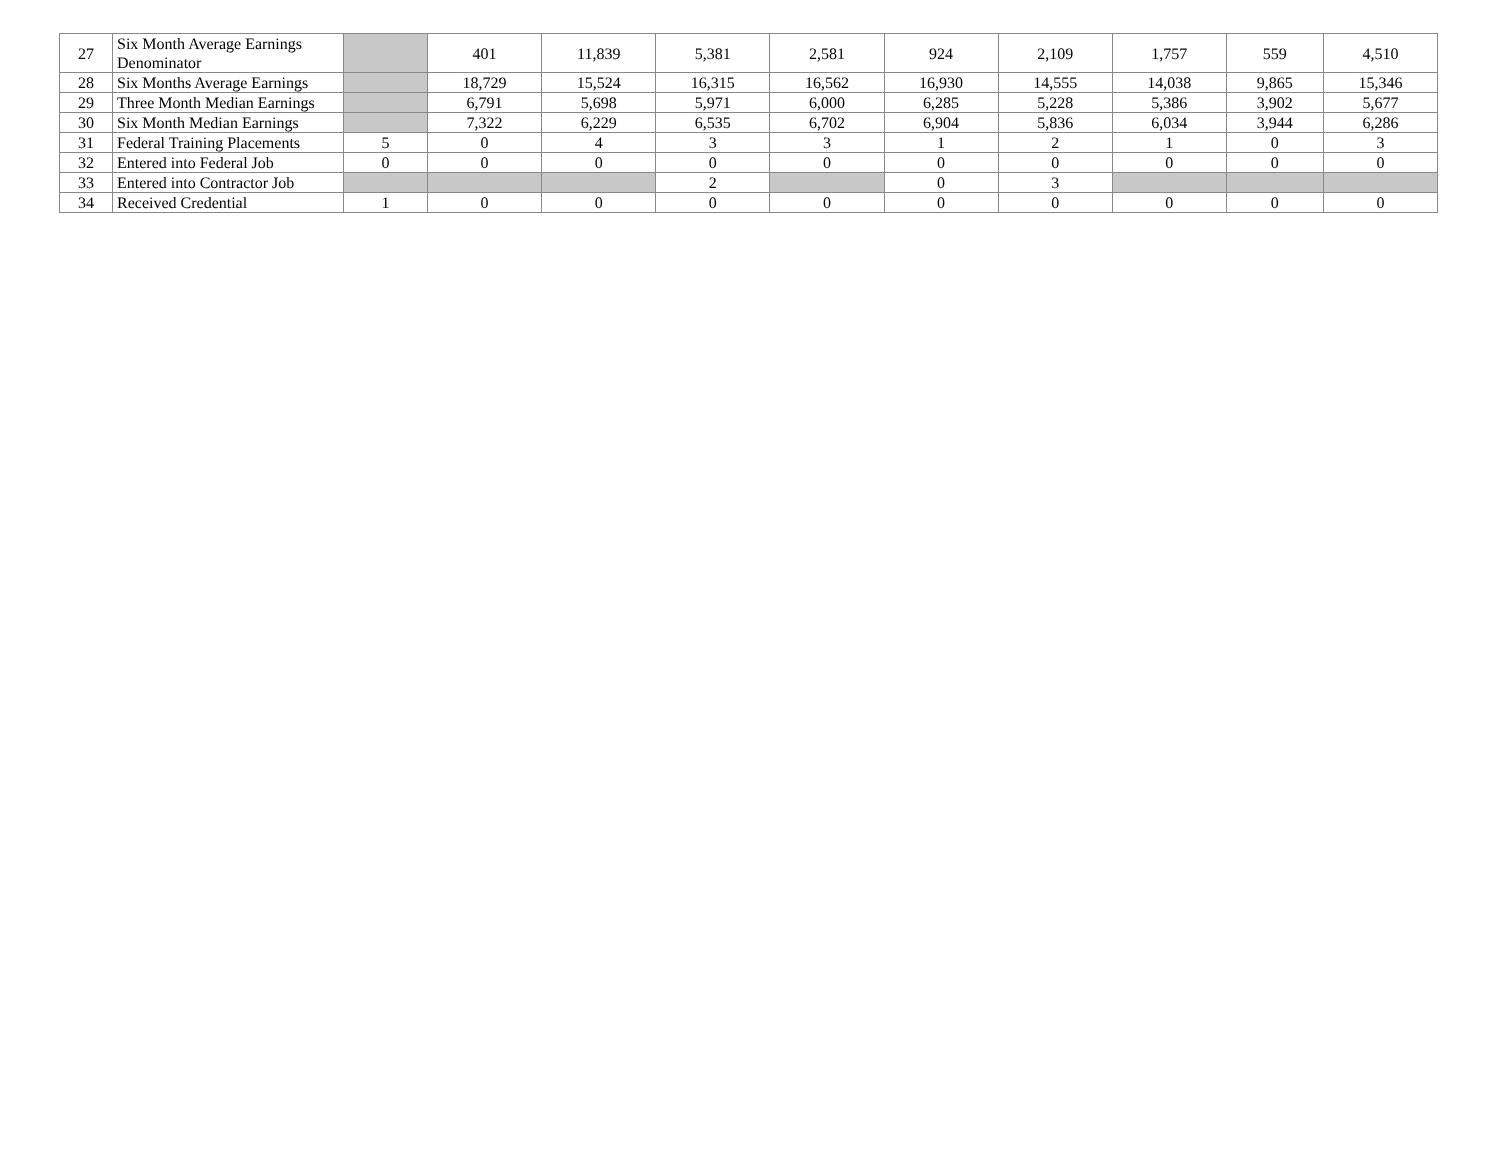| 27 | Six Month Average Earnings Denominator | | 401 | 11,839 | 5,381 | 2,581 | 924 | 2,109 | 1,757 | 559 | 4,510 |
| 28 | Six Months Average Earnings | | 18,729 | 15,524 | 16,315 | 16,562 | 16,930 | 14,555 | 14,038 | 9,865 | 15,346 |
| 29 | Three Month Median Earnings | | 6,791 | 5,698 | 5,971 | 6,000 | 6,285 | 5,228 | 5,386 | 3,902 | 5,677 |
| 30 | Six Month Median Earnings | | 7,322 | 6,229 | 6,535 | 6,702 | 6,904 | 5,836 | 6,034 | 3,944 | 6,286 |
| 31 | Federal Training Placements | 5 | 0 | 4 | 3 | 3 | 1 | 2 | 1 | 0 | 3 |
| 32 | Entered into Federal Job | 0 | 0 | 0 | 0 | 0 | 0 | 0 | 0 | 0 | 0 |
| 33 | Entered into Contractor Job | | | | 2 | | 0 | 3 | | | |
| 34 | Received Credential | 1 | 0 | 0 | 0 | 0 | 0 | 0 | 0 | 0 | 0 |